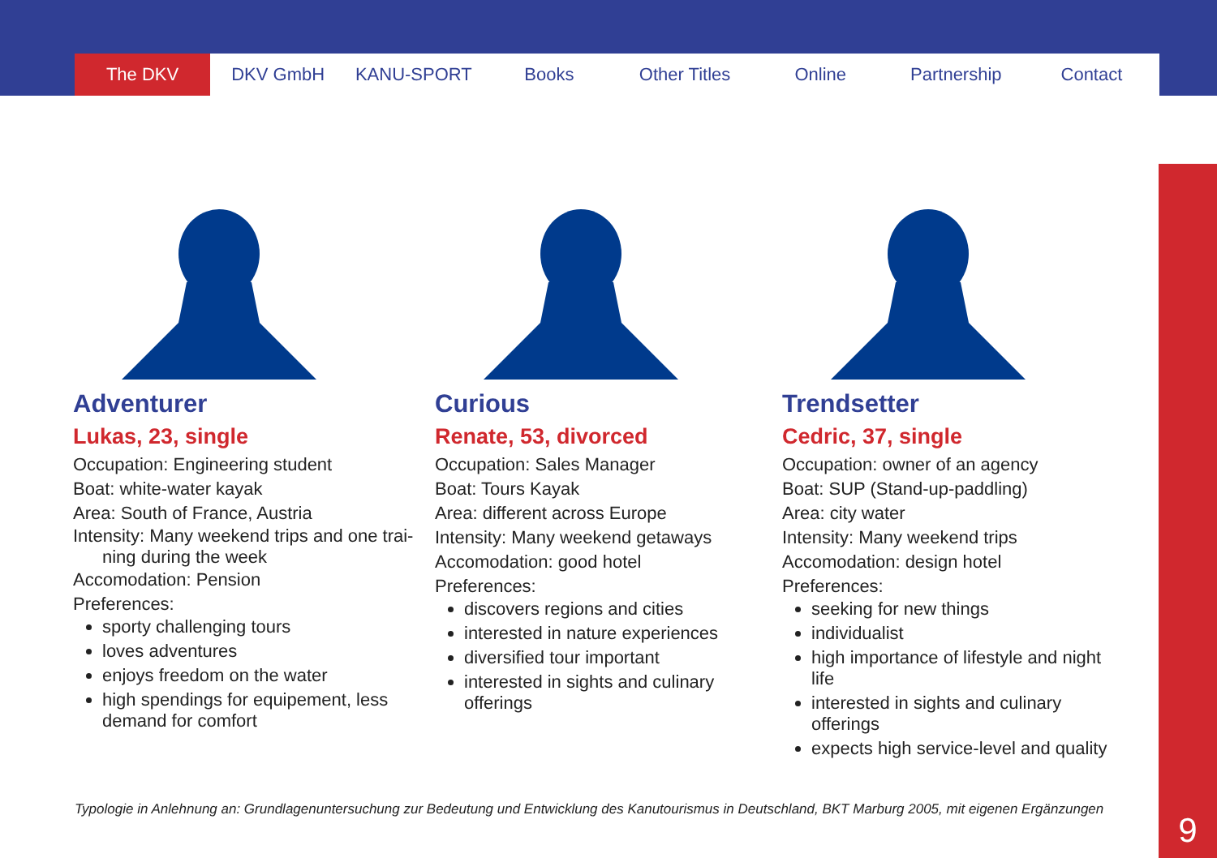The DKV DKV GmbH KANU-SPORT Books Other Titles Online Partnership Contact
Adventurer
Lukas, 23, single
Occupation: Engineering student
Boat: white-water kayak
Area: South of France, Austria
Intensity: Many weekend trips and one trai-
ning during the week
Accomodation: Pension
Preferences:
sporty challenging tours
loves adventures
enjoys freedom on the water
high spendings for equipement, less demand for comfort
Curious
Renate, 53, divorced
Occupation: Sales Manager
Boat: Tours Kayak
Area: different across Europe
Intensity: Many weekend getaways
Accomodation: good hotel
Preferences:
discovers regions and cities
interested in nature experiences
diversified tour important
interested in sights and culinary offerings
Trendsetter
Cedric, 37, single
Occupation: owner of an agency
Boat: SUP (Stand-up-paddling)
Area: city water
Intensity: Many weekend trips
Accomodation: design hotel
Preferences:
seeking for new things
individualist
high importance of lifestyle and night life
interested in sights and culinary offerings
expects high service-level and quality
Typologie in Anlehnung an: Grundlagenuntersuchung zur Bedeutung und Entwicklung des Kanutourismus in Deutschland, BKT Marburg 2005, mit eigenen Ergänzungen
9